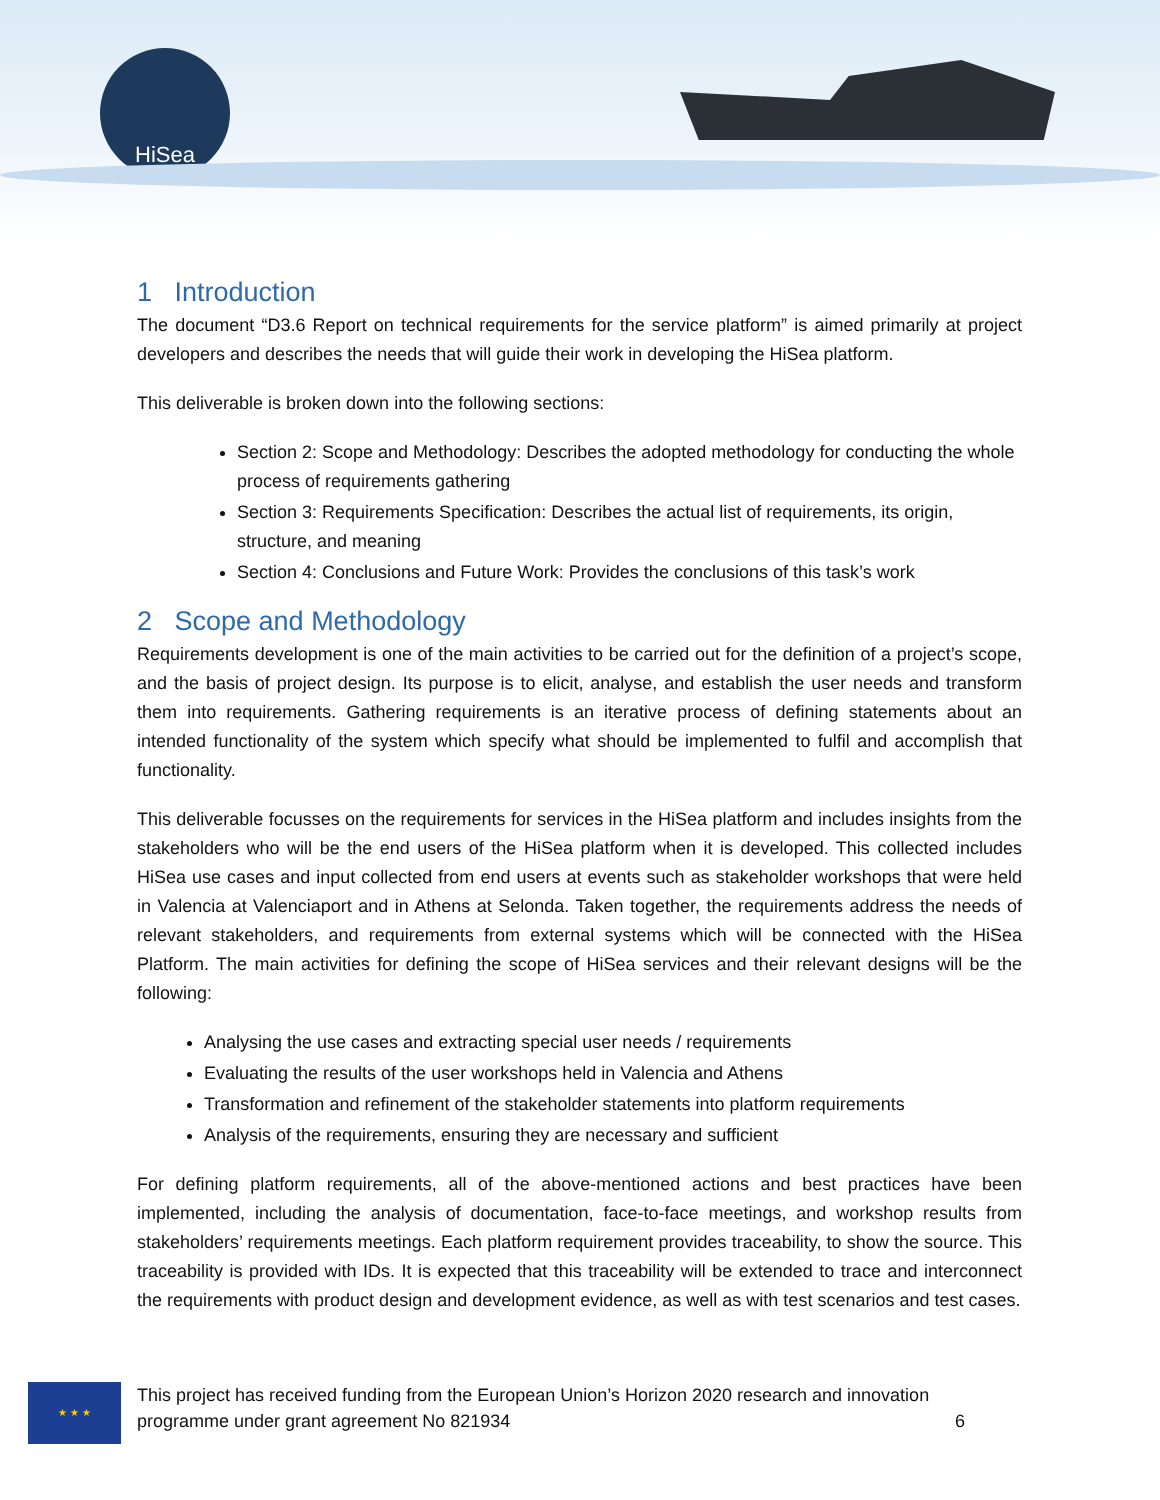HiSea
1 Introduction
The document “D3.6 Report on technical requirements for the service platform” is aimed primarily at project developers and describes the needs that will guide their work in developing the HiSea platform.
This deliverable is broken down into the following sections:
Section 2: Scope and Methodology: Describes the adopted methodology for conducting the whole process of requirements gathering
Section 3: Requirements Specification: Describes the actual list of requirements, its origin, structure, and meaning
Section 4: Conclusions and Future Work: Provides the conclusions of this task’s work
2 Scope and Methodology
Requirements development is one of the main activities to be carried out for the definition of a project’s scope, and the basis of project design. Its purpose is to elicit, analyse, and establish the user needs and transform them into requirements. Gathering requirements is an iterative process of defining statements about an intended functionality of the system which specify what should be implemented to fulfil and accomplish that functionality.
This deliverable focusses on the requirements for services in the HiSea platform and includes insights from the stakeholders who will be the end users of the HiSea platform when it is developed. This collected includes HiSea use cases and input collected from end users at events such as stakeholder workshops that were held in Valencia at Valenciaport and in Athens at Selonda. Taken together, the requirements address the needs of relevant stakeholders, and requirements from external systems which will be connected with the HiSea Platform. The main activities for defining the scope of HiSea services and their relevant designs will be the following:
Analysing the use cases and extracting special user needs / requirements
Evaluating the results of the user workshops held in Valencia and Athens
Transformation and refinement of the stakeholder statements into platform requirements
Analysis of the requirements, ensuring they are necessary and sufficient
For defining platform requirements, all of the above-mentioned actions and best practices have been implemented, including the analysis of documentation, face-to-face meetings, and workshop results from stakeholders’ requirements meetings. Each platform requirement provides traceability, to show the source. This traceability is provided with IDs. It is expected that this traceability will be extended to trace and interconnect the requirements with product design and development evidence, as well as with test scenarios and test cases.
★ ★ ★
This project has received funding from the European Union’s Horizon 2020 research and innovation
programme under grant agreement No 821934 6